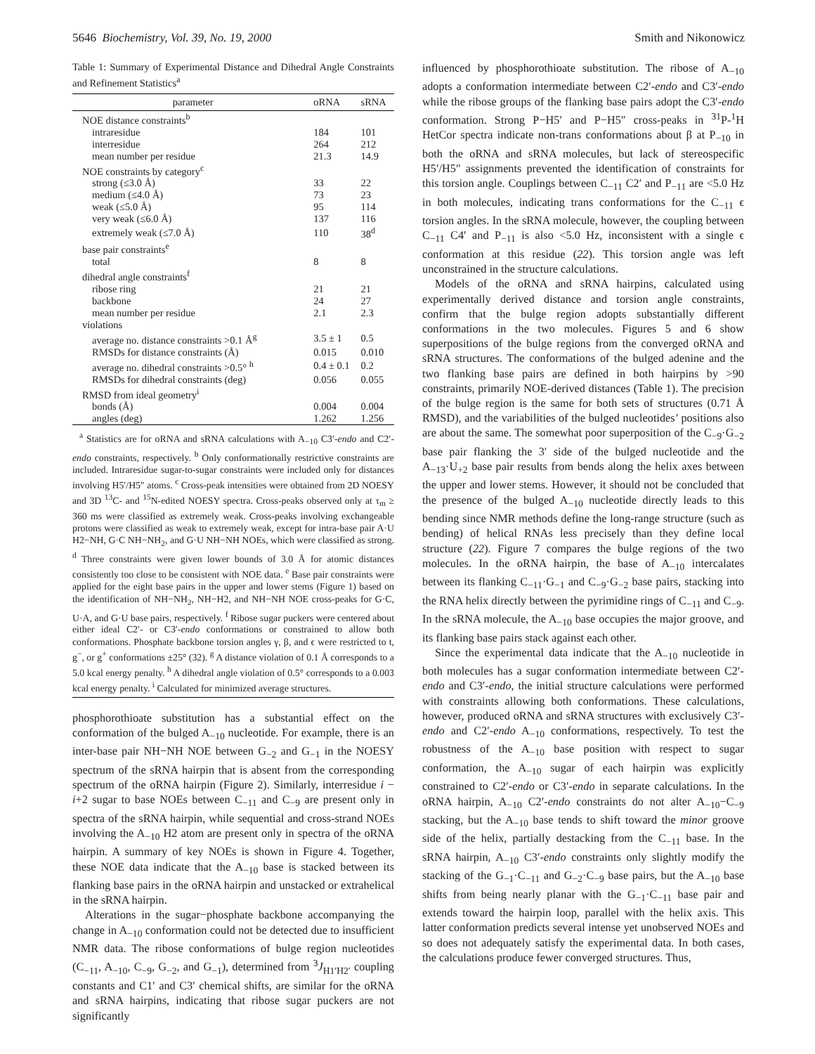5646 Biochemistry, Vol. 39, No. 19, 2000 Smith and Nikonowicz
Table 1: Summary of Experimental Distance and Dihedral Angle Constraints and Refinement Statistics<sup>a</sup>
| parameter | oRNA | sRNA |
| --- | --- | --- |
| NOE distance constraints<sup>b</sup> | | |
| intraresidue | 184 | 101 |
| interresidue | 264 | 212 |
| mean number per residue | 21.3 | 14.9 |
| NOE constraints by category<sup>c</sup> | | |
| strong (≤3.0 Å) | 33 | 22 |
| medium (≤4.0 Å) | 73 | 23 |
| weak (≤5.0 Å) | 95 | 114 |
| very weak (≤6.0 Å) | 137 | 116 |
| extremely weak (≤7.0 Å) | 110 | 38<sup>d</sup> |
| base pair constraints<sup>e</sup> | | |
| total | 8 | 8 |
| dihedral angle constraints<sup>f</sup> | | |
| ribose ring | 21 | 21 |
| backbone | 24 | 27 |
| mean number per residue | 2.1 | 2.3 |
| violations | | |
| average no. distance constraints >0.1 Å<sup>g</sup> | 3.5 ± 1 | 0.5 |
| RMSDs for distance constraints (Å) | 0.015 | 0.010 |
| average no. dihedral constraints >0.5° <sup>h</sup> | 0.4 ± 0.1 | 0.2 |
| RMSDs for dihedral constraints (deg) | 0.056 | 0.055 |
| RMSD from ideal geometry<sup>i</sup> | | |
| bonds (Å) | 0.004 | 0.004 |
| angles (deg) | 1.262 | 1.256 |
<sup>a</sup> Statistics are for oRNA and sRNA calculations with A<sub>−10</sub> C3′-endo and C2′-endo constraints, respectively. <sup>b</sup> Only conformationally restrictive constraints are included. Intraresidue sugar-to-sugar constraints were included only for distances involving H5′/H5″ atoms. <sup>c</sup> Cross-peak intensities were obtained from 2D NOESY and 3D <sup>13</sup>C- and <sup>15</sup>N-edited NOESY spectra. Cross-peaks observed only at τ<sub>m</sub> ≥ 360 ms were classified as extremely weak. Cross-peaks involving exchangeable protons were classified as weak to extremely weak, except for intra-base pair A·U H2−NH, G·C NH−NH<sub>2</sub>, and G·U NH−NH NOEs, which were classified as strong. <sup>d</sup> Three constraints were given lower bounds of 3.0 Å for atomic distances consistently too close to be consistent with NOE data. <sup>e</sup> Base pair constraints were applied for the eight base pairs in the upper and lower stems (Figure 1) based on the identification of NH−NH<sub>2</sub>, NH−H2, and NH−NH NOE cross-peaks for G·C, U·A, and G·U base pairs, respectively. <sup>f</sup> Ribose sugar puckers were centered about either ideal C2′- or C3′-endo conformations or constrained to allow both conformations. Phosphate backbone torsion angles γ, β, and ϵ were restricted to t, g<sup>−</sup>, or g<sup>+</sup> conformations ±25° (32). <sup>g</sup> A distance violation of 0.1 Å corresponds to a 5.0 kcal energy penalty. <sup>h</sup> A dihedral angle violation of 0.5° corresponds to a 0.003 kcal energy penalty. <sup>i</sup> Calculated for minimized average structures.
phosphorothioate substitution has a substantial effect on the conformation of the bulged A<sub>−10</sub> nucleotide. For example, there is an inter-base pair NH−NH NOE between G<sub>−2</sub> and G<sub>−1</sub> in the NOESY spectrum of the sRNA hairpin that is absent from the corresponding spectrum of the oRNA hairpin (Figure 2). Similarly, interresidue i − i+2 sugar to base NOEs between C<sub>−11</sub> and C<sub>−9</sub> are present only in spectra of the sRNA hairpin, while sequential and cross-strand NOEs involving the A<sub>−10</sub> H2 atom are present only in spectra of the oRNA hairpin. A summary of key NOEs is shown in Figure 4. Together, these NOE data indicate that the A<sub>−10</sub> base is stacked between its flanking base pairs in the oRNA hairpin and unstacked or extrahelical in the sRNA hairpin.
Alterations in the sugar−phosphate backbone accompanying the change in A<sub>−10</sub> conformation could not be detected due to insufficient NMR data. The ribose conformations of bulge region nucleotides (C<sub>−11</sub>, A<sub>−10</sub>, C<sub>−9</sub>, G<sub>−2</sub>, and G<sub>−1</sub>), determined from <sup>3</sup>J<sub>H1′H2′</sub> coupling constants and C1′ and C3′ chemical shifts, are similar for the oRNA and sRNA hairpins, indicating that ribose sugar puckers are not significantly
influenced by phosphorothioate substitution. The ribose of A<sub>−10</sub> adopts a conformation intermediate between C2′-endo and C3′-endo while the ribose groups of the flanking base pairs adopt the C3′-endo conformation. Strong P−H5′ and P−H5″ cross-peaks in <sup>31</sup>P-<sup>1</sup>H HetCor spectra indicate non-trans conformations about β at P<sub>−10</sub> in both the oRNA and sRNA molecules, but lack of stereospecific H5′/H5″ assignments prevented the identification of constraints for this torsion angle. Couplings between C<sub>−11</sub> C2′ and P<sub>−11</sub> are <5.0 Hz in both molecules, indicating trans conformations for the C<sub>−11</sub> ϵ torsion angles. In the sRNA molecule, however, the coupling between C<sub>−11</sub> C4′ and P<sub>−11</sub> is also <5.0 Hz, inconsistent with a single ϵ conformation at this residue (22). This torsion angle was left unconstrained in the structure calculations.
Models of the oRNA and sRNA hairpins, calculated using experimentally derived distance and torsion angle constraints, confirm that the bulge region adopts substantially different conformations in the two molecules. Figures 5 and 6 show superpositions of the bulge regions from the converged oRNA and sRNA structures. The conformations of the bulged adenine and the two flanking base pairs are defined in both hairpins by >90 constraints, primarily NOE-derived distances (Table 1). The precision of the bulge region is the same for both sets of structures (0.71 Å RMSD), and the variabilities of the bulged nucleotides’ positions also are about the same. The somewhat poor superposition of the C<sub>−9</sub>·G<sub>−2</sub> base pair flanking the 3′ side of the bulged nucleotide and the A<sub>−13</sub>·U<sub>+2</sub> base pair results from bends along the helix axes between the upper and lower stems. However, it should not be concluded that the presence of the bulged A<sub>−10</sub> nucleotide directly leads to this bending since NMR methods define the long-range structure (such as bending) of helical RNAs less precisely than they define local structure (22). Figure 7 compares the bulge regions of the two molecules. In the oRNA hairpin, the base of A<sub>−10</sub> intercalates between its flanking C<sub>−11</sub>·G<sub>−1</sub> and C<sub>−9</sub>·G<sub>−2</sub> base pairs, stacking into the RNA helix directly between the pyrimidine rings of C<sub>−11</sub> and C<sub>−9</sub>. In the sRNA molecule, the A<sub>−10</sub> base occupies the major groove, and its flanking base pairs stack against each other.
Since the experimental data indicate that the A<sub>−10</sub> nucleotide in both molecules has a sugar conformation intermediate between C2′-endo and C3′-endo, the initial structure calculations were performed with constraints allowing both conformations. These calculations, however, produced oRNA and sRNA structures with exclusively C3′-endo and C2′-endo A<sub>−10</sub> conformations, respectively. To test the robustness of the A<sub>−10</sub> base position with respect to sugar conformation, the A<sub>−10</sub> sugar of each hairpin was explicitly constrained to C2′-endo or C3′-endo in separate calculations. In the oRNA hairpin, A<sub>−10</sub> C2′-endo constraints do not alter A<sub>−10</sub>−C<sub>−9</sub> stacking, but the A<sub>−10</sub> base tends to shift toward the minor groove side of the helix, partially destacking from the C<sub>−11</sub> base. In the sRNA hairpin, A<sub>−10</sub> C3′-endo constraints only slightly modify the stacking of the G<sub>−1</sub>·C<sub>−11</sub> and G<sub>−2</sub>·C<sub>−9</sub> base pairs, but the A<sub>−10</sub> base shifts from being nearly planar with the G<sub>−1</sub>·C<sub>−11</sub> base pair and extends toward the hairpin loop, parallel with the helix axis. This latter conformation predicts several intense yet unobserved NOEs and so does not adequately satisfy the experimental data. In both cases, the calculations produce fewer converged structures. Thus,